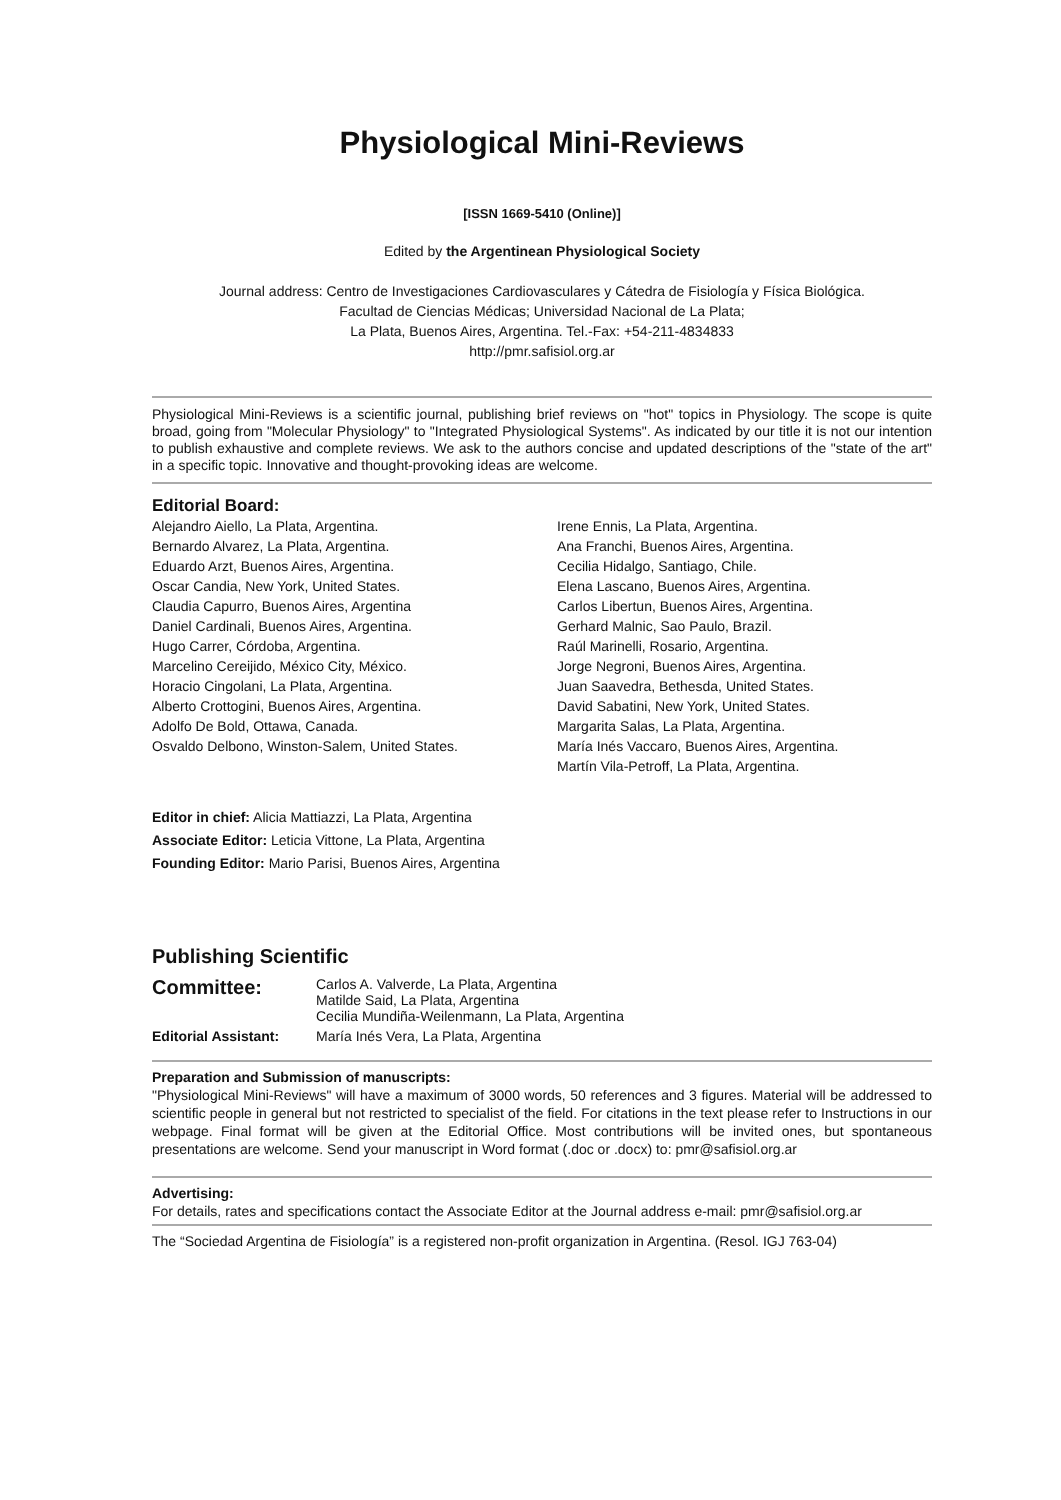Physiological Mini-Reviews
[ISSN 1669-5410 (Online)]
Edited by the Argentinean Physiological Society
Journal address: Centro de Investigaciones Cardiovasculares y Cátedra de Fisiología y Física Biológica.
Facultad de Ciencias Médicas; Universidad Nacional de La Plata;
La Plata, Buenos Aires, Argentina. Tel.-Fax: +54-211-4834833
http://pmr.safisiol.org.ar
Physiological Mini-Reviews is a scientific journal, publishing brief reviews on "hot" topics in Physiology. The scope is quite broad, going from "Molecular Physiology" to "Integrated Physiological Systems". As indicated by our title it is not our intention to publish exhaustive and complete reviews. We ask to the authors concise and updated descriptions of the "state of the art" in a specific topic. Innovative and thought-provoking ideas are welcome.
Editorial Board:
Alejandro Aiello, La Plata, Argentina.
Bernardo Alvarez, La Plata, Argentina.
Eduardo Arzt, Buenos Aires, Argentina.
Oscar Candia, New York, United States.
Claudia Capurro, Buenos Aires, Argentina
Daniel Cardinali, Buenos Aires, Argentina.
Hugo Carrer, Córdoba, Argentina.
Marcelino Cereijido, México City, México.
Horacio Cingolani, La Plata, Argentina.
Alberto Crottogini, Buenos Aires, Argentina.
Adolfo De Bold, Ottawa, Canada.
Osvaldo Delbono, Winston-Salem, United States.
Irene Ennis, La Plata, Argentina.
Ana Franchi, Buenos Aires, Argentina.
Cecilia Hidalgo, Santiago, Chile.
Elena Lascano, Buenos Aires, Argentina.
Carlos Libertun, Buenos Aires, Argentina.
Gerhard Malnic, Sao Paulo, Brazil.
Raúl Marinelli, Rosario, Argentina.
Jorge Negroni, Buenos Aires, Argentina.
Juan Saavedra, Bethesda, United States.
David Sabatini, New York, United States.
Margarita Salas, La Plata, Argentina.
María Inés Vaccaro, Buenos Aires, Argentina.
Martín Vila-Petroff, La Plata, Argentina.
Editor in chief: Alicia Mattiazzi, La Plata, Argentina
Associate Editor: Leticia Vittone, La Plata, Argentina
Founding Editor: Mario Parisi, Buenos Aires, Argentina
Publishing Scientific
| Committee: | Carlos A. Valverde, La Plata, Argentina Matilde Said, La Plata, Argentina Cecilia Mundiña-Weilenmann, La Plata, Argentina |
| Editorial Assistant: | María Inés Vera, La Plata, Argentina |
Preparation and Submission of manuscripts:
"Physiological Mini-Reviews" will have a maximum of 3000 words, 50 references and 3 figures. Material will be addressed to scientific people in general but not restricted to specialist of the field. For citations in the text please refer to Instructions in our webpage. Final format will be given at the Editorial Office. Most contributions will be invited ones, but spontaneous presentations are welcome. Send your manuscript in Word format (.doc or .docx) to: pmr@safisiol.org.ar
Advertising:
For details, rates and specifications contact the Associate Editor at the Journal address e-mail: pmr@safisiol.org.ar
The “Sociedad Argentina de Fisiología” is a registered non-profit organization in Argentina. (Resol. IGJ 763-04)